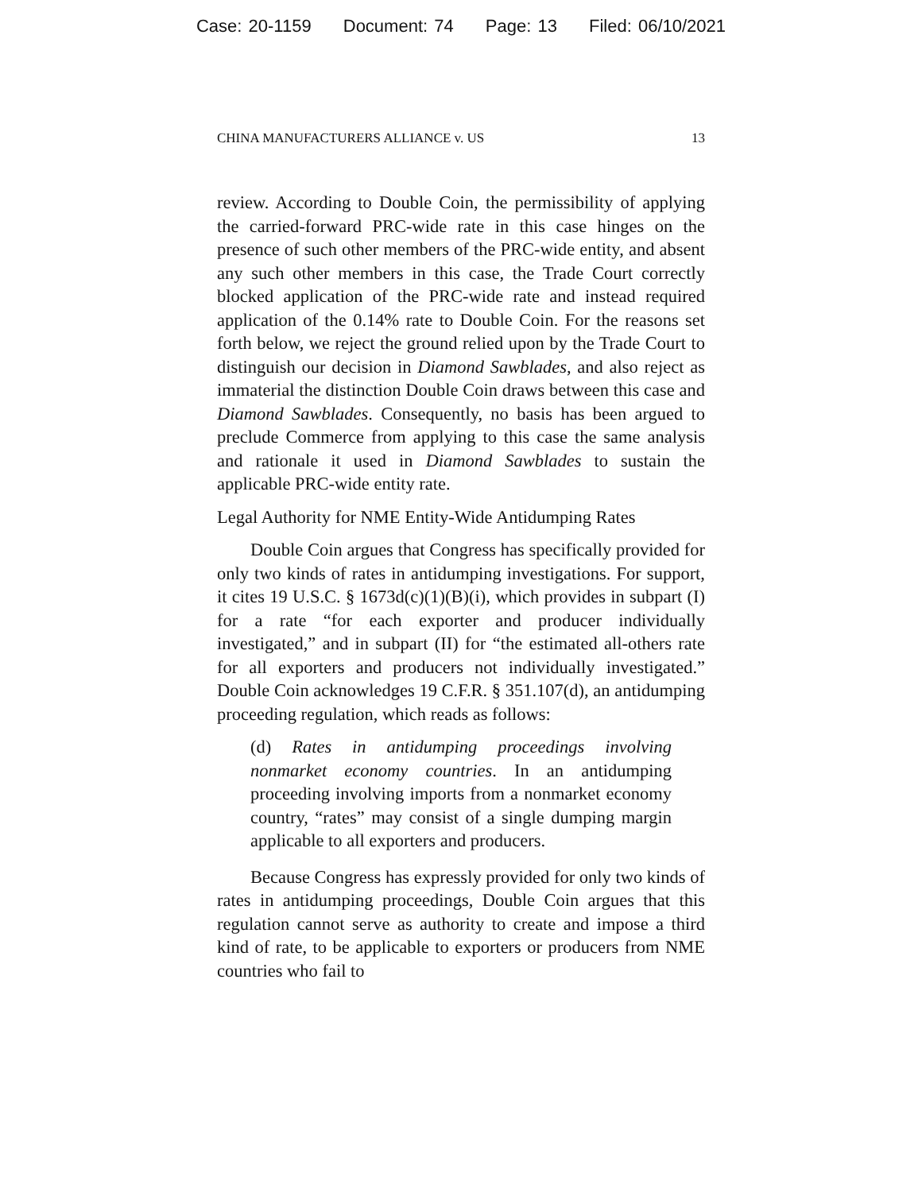Case: 20-1159 Document: 74 Page: 13 Filed: 06/10/2021
CHINA MANUFACTURERS ALLIANCE v. US 13
review. According to Double Coin, the permissibility of applying the carried-forward PRC-wide rate in this case hinges on the presence of such other members of the PRC-wide entity, and absent any such other members in this case, the Trade Court correctly blocked application of the PRC-wide rate and instead required application of the 0.14% rate to Double Coin. For the reasons set forth below, we reject the ground relied upon by the Trade Court to distinguish our decision in Diamond Sawblades, and also reject as immaterial the distinction Double Coin draws between this case and Diamond Sawblades. Consequently, no basis has been argued to preclude Commerce from applying to this case the same analysis and rationale it used in Diamond Sawblades to sustain the applicable PRC-wide entity rate.
Legal Authority for NME Entity-Wide Antidumping Rates
Double Coin argues that Congress has specifically provided for only two kinds of rates in antidumping investigations. For support, it cites 19 U.S.C. § 1673d(c)(1)(B)(i), which provides in subpart (I) for a rate “for each exporter and producer individually investigated,” and in subpart (II) for “the estimated all-others rate for all exporters and producers not individually investigated.” Double Coin acknowledges 19 C.F.R. § 351.107(d), an antidumping proceeding regulation, which reads as follows:
(d) Rates in antidumping proceedings involving nonmarket economy countries. In an antidumping proceeding involving imports from a nonmarket economy country, “rates” may consist of a single dumping margin applicable to all exporters and producers.
Because Congress has expressly provided for only two kinds of rates in antidumping proceedings, Double Coin argues that this regulation cannot serve as authority to create and impose a third kind of rate, to be applicable to exporters or producers from NME countries who fail to